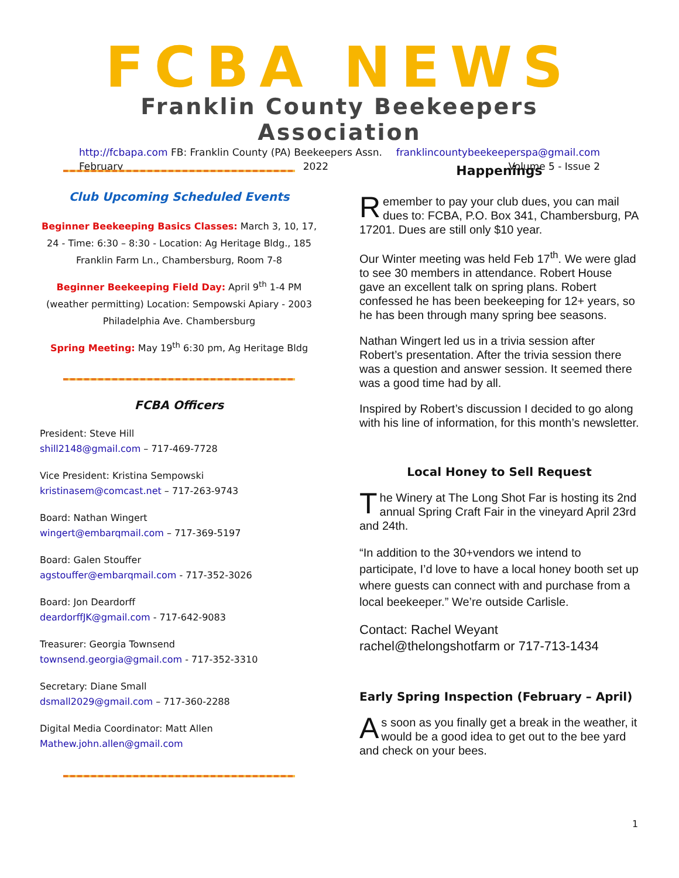FCBA NEWS
Franklin County Beekeepers Association
http://fcbapa.com FB: Franklin County (PA) Beekeepers Assn. franklincountybeekeeperspa@gmail.com
February 2022 Volume 5 - Issue 2
Club Upcoming Scheduled Events
Beginner Beekeeping Basics Classes: March 3, 10, 17, 24 - Time: 6:30 – 8:30 - Location: Ag Heritage Bldg., 185 Franklin Farm Ln., Chambersburg, Room 7-8
Beginner Beekeeping Field Day: April 9<sup>th</sup> 1-4 PM (weather permitting) Location: Sempowski Apiary - 2003 Philadelphia Ave. Chambersburg
Spring Meeting: May 19<sup>th</sup> 6:30 pm, Ag Heritage Bldg
FCBA Officers
President: Steve Hill
shill2148@gmail.com – 717-469-7728
Vice President: Kristina Sempowski
kristinasem@comcast.net – 717-263-9743
Board: Nathan Wingert
wingert@embarqmail.com – 717-369-5197
Board: Galen Stouffer
agstouffer@embarqmail.com - 717-352-3026
Board: Jon Deardorff
deardorffJK@gmail.com - 717-642-9083
Treasurer: Georgia Townsend
townsend.georgia@gmail.com - 717-352-3310
Secretary: Diane Small
dsmall2029@gmail.com – 717-360-2288
Digital Media Coordinator: Matt Allen
Mathew.john.allen@gmail.com
Happenings
Remember to pay your club dues, you can mail dues to: FCBA, P.O. Box 341, Chambersburg, PA 17201. Dues are still only $10 year.
Our Winter meeting was held Feb 17<sup>th</sup>. We were glad to see 30 members in attendance. Robert House gave an excellent talk on spring plans. Robert confessed he has been beekeeping for 12+ years, so he has been through many spring bee seasons.
Nathan Wingert led us in a trivia session after Robert’s presentation. After the trivia session there was a question and answer session. It seemed there was a good time had by all.
Inspired by Robert’s discussion I decided to go along with his line of information, for this month’s newsletter.
Local Honey to Sell Request
The Winery at The Long Shot Far is hosting its 2nd annual Spring Craft Fair in the vineyard April 23rd and 24th.
“In addition to the 30+vendors we intend to participate, I’d love to have a local honey booth set up where guests can connect with and purchase from a local beekeeper.” We’re outside Carlisle.
Contact: Rachel Weyant
rachel@thelongshotfarm or 717-713-1434
Early Spring Inspection (February – April)
As soon as you finally get a break in the weather, it would be a good idea to get out to the bee yard and check on your bees.
1